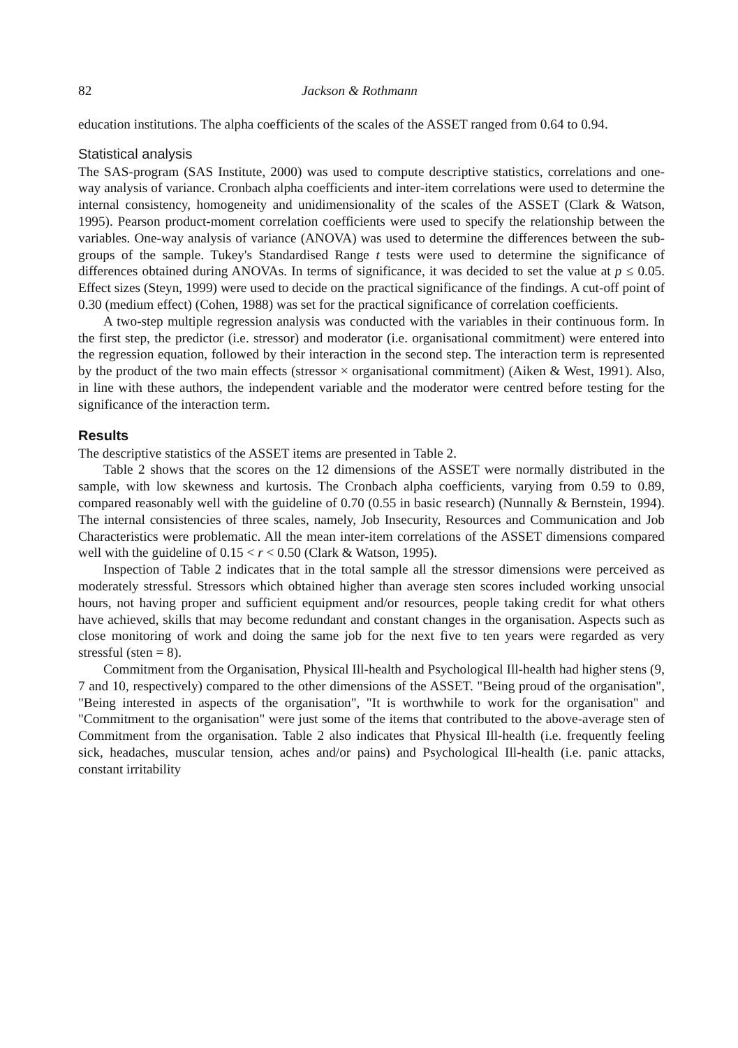82 Jackson & Rothmann
education institutions. The alpha coefficients of the scales of the ASSET ranged from 0.64 to 0.94.
Statistical analysis
The SAS-program (SAS Institute, 2000) was used to compute descriptive statistics, correlations and one-way analysis of variance. Cronbach alpha coefficients and inter-item correlations were used to determine the internal consistency, homogeneity and unidimensionality of the scales of the ASSET (Clark & Watson, 1995). Pearson product-moment correlation coefficients were used to specify the relationship between the variables. One-way analysis of variance (ANOVA) was used to determine the differences between the sub-groups of the sample. Tukey's Standardised Range t tests were used to determine the significance of differences obtained during ANOVAs. In terms of significance, it was decided to set the value at p ≤ 0.05. Effect sizes (Steyn, 1999) were used to decide on the practical significance of the findings. A cut-off point of 0.30 (medium effect) (Cohen, 1988) was set for the practical significance of correlation coefficients.
A two-step multiple regression analysis was conducted with the variables in their continuous form. In the first step, the predictor (i.e. stressor) and moderator (i.e. organisational commitment) were entered into the regression equation, followed by their interaction in the second step. The interaction term is represented by the product of the two main effects (stressor × organisational commitment) (Aiken & West, 1991). Also, in line with these authors, the independent variable and the moderator were centred before testing for the significance of the interaction term.
Results
The descriptive statistics of the ASSET items are presented in Table 2.
Table 2 shows that the scores on the 12 dimensions of the ASSET were normally distributed in the sample, with low skewness and kurtosis. The Cronbach alpha coefficients, varying from 0.59 to 0.89, compared reasonably well with the guideline of 0.70 (0.55 in basic research) (Nunnally & Bernstein, 1994). The internal consistencies of three scales, namely, Job Insecurity, Resources and Communication and Job Characteristics were problematic. All the mean inter-item correlations of the ASSET dimensions compared well with the guideline of 0.15 < r < 0.50 (Clark & Watson, 1995).
Inspection of Table 2 indicates that in the total sample all the stressor dimensions were perceived as moderately stressful. Stressors which obtained higher than average sten scores included working unsocial hours, not having proper and sufficient equipment and/or resources, people taking credit for what others have achieved, skills that may become redundant and constant changes in the organisation. Aspects such as close monitoring of work and doing the same job for the next five to ten years were regarded as very stressful (sten = 8).
Commitment from the Organisation, Physical Ill-health and Psychological Ill-health had higher stens (9, 7 and 10, respectively) compared to the other dimensions of the ASSET. "Being proud of the organisation", "Being interested in aspects of the organisation", "It is worthwhile to work for the organisation" and "Commitment to the organisation" were just some of the items that contributed to the above-average sten of Commitment from the organisation. Table 2 also indicates that Physical Ill-health (i.e. frequently feeling sick, headaches, muscular tension, aches and/or pains) and Psychological Ill-health (i.e. panic attacks, constant irritability